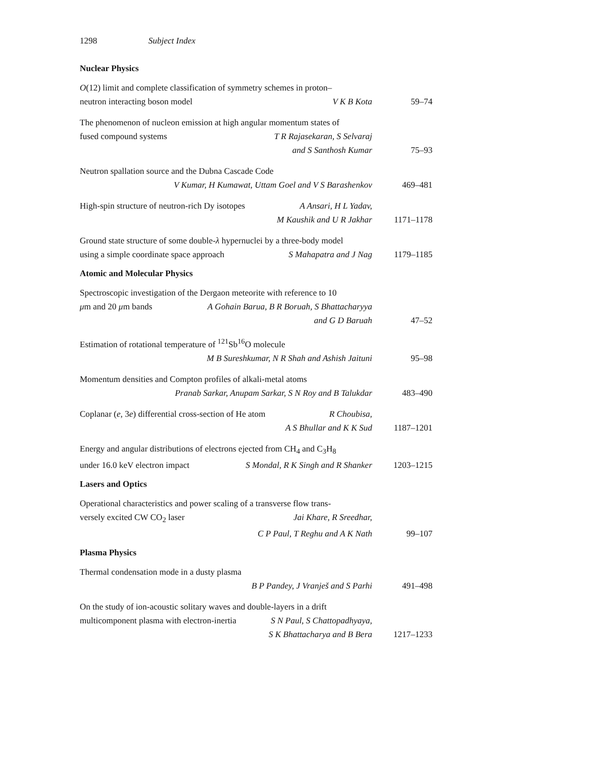1298 Subject Index
Nuclear Physics
O(12) limit and complete classification of symmetry schemes in proton–
neutron interacting boson model V K B Kota
59–74
The phenomenon of nucleon emission at high angular momentum states of
fused compound systems T R Rajasekaran, S Selvaraj
and S Santhosh Kumar
75–93
Neutron spallation source and the Dubna Cascade Code
V Kumar, H Kumawat, Uttam Goel and V S Barashenkov
469–481
High-spin structure of neutron-rich Dy isotopes A Ansari, H L Yadav,
M Kaushik and U R Jakhar
1171–1178
Ground state structure of some double-λ hypernuclei by a three-body model
using a simple coordinate space approach S Mahapatra and J Nag
1179–1185
Atomic and Molecular Physics
Spectroscopic investigation of the Dergaon meteorite with reference to 10
μm and 20 μm bands A Gohain Barua, B R Boruah, S Bhattacharyya
and G D Baruah
47–52
Estimation of rotational temperature of <sup>121</sup>Sb<sup>16</sup>O molecule
M B Sureshkumar, N R Shah and Ashish Jaituni
95–98
Momentum densities and Compton profiles of alkali-metal atoms
Pranab Sarkar, Anupam Sarkar, S N Roy and B Talukdar
483–490
Coplanar (e, 3e) differential cross-section of He atom R Choubisa,
A S Bhullar and K K Sud
1187–1201
Energy and angular distributions of electrons ejected from CH<sub>4</sub> and C<sub>3</sub>H<sub>8</sub>
under 16.0 keV electron impact S Mondal, R K Singh and R Shanker
1203–1215
Lasers and Optics
Operational characteristics and power scaling of a transverse flow trans-
versely excited CW CO<sub>2</sub> laser Jai Khare, R Sreedhar,
C P Paul, T Reghu and A K Nath
99–107
Plasma Physics
Thermal condensation mode in a dusty plasma
B P Pandey, J Vranješ and S Parhi
491–498
On the study of ion-acoustic solitary waves and double-layers in a drift
multicomponent plasma with electron-inertia S N Paul, S Chattopadhyaya,
S K Bhattacharya and B Bera
1217–1233